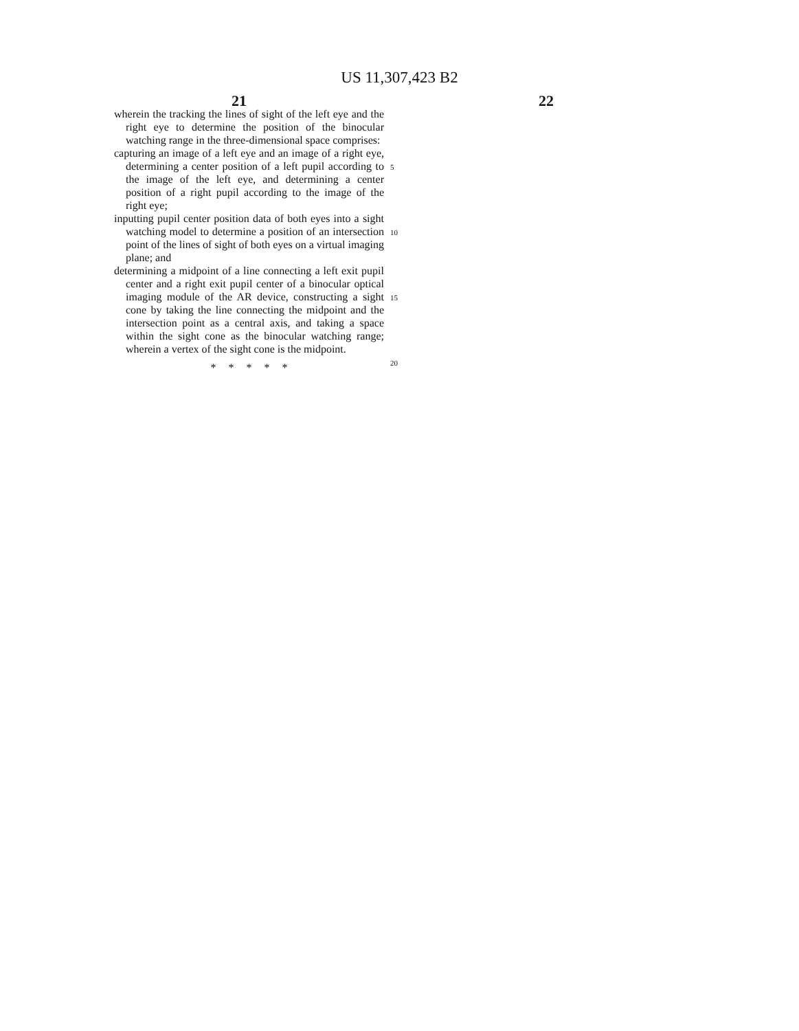US 11,307,423 B2
21 22
wherein the tracking the lines of sight of the left eye and the right eye to determine the position of the binocular watching range in the three-dimensional space comprises:
capturing an image of a left eye and an image of a right eye, determining a center position of a left pupil according to the image of the left eye, and determining a center position of a right pupil according to the image of the right eye;
inputting pupil center position data of both eyes into a sight watching model to determine a position of an intersection point of the lines of sight of both eyes on a virtual imaging plane; and
determining a midpoint of a line connecting a left exit pupil center and a right exit pupil center of a binocular optical imaging module of the AR device, constructing a sight cone by taking the line connecting the midpoint and the intersection point as a central axis, and taking a space within the sight cone as the binocular watching range; wherein a vertex of the sight cone is the midpoint.
* * * * *
5
10
15
20